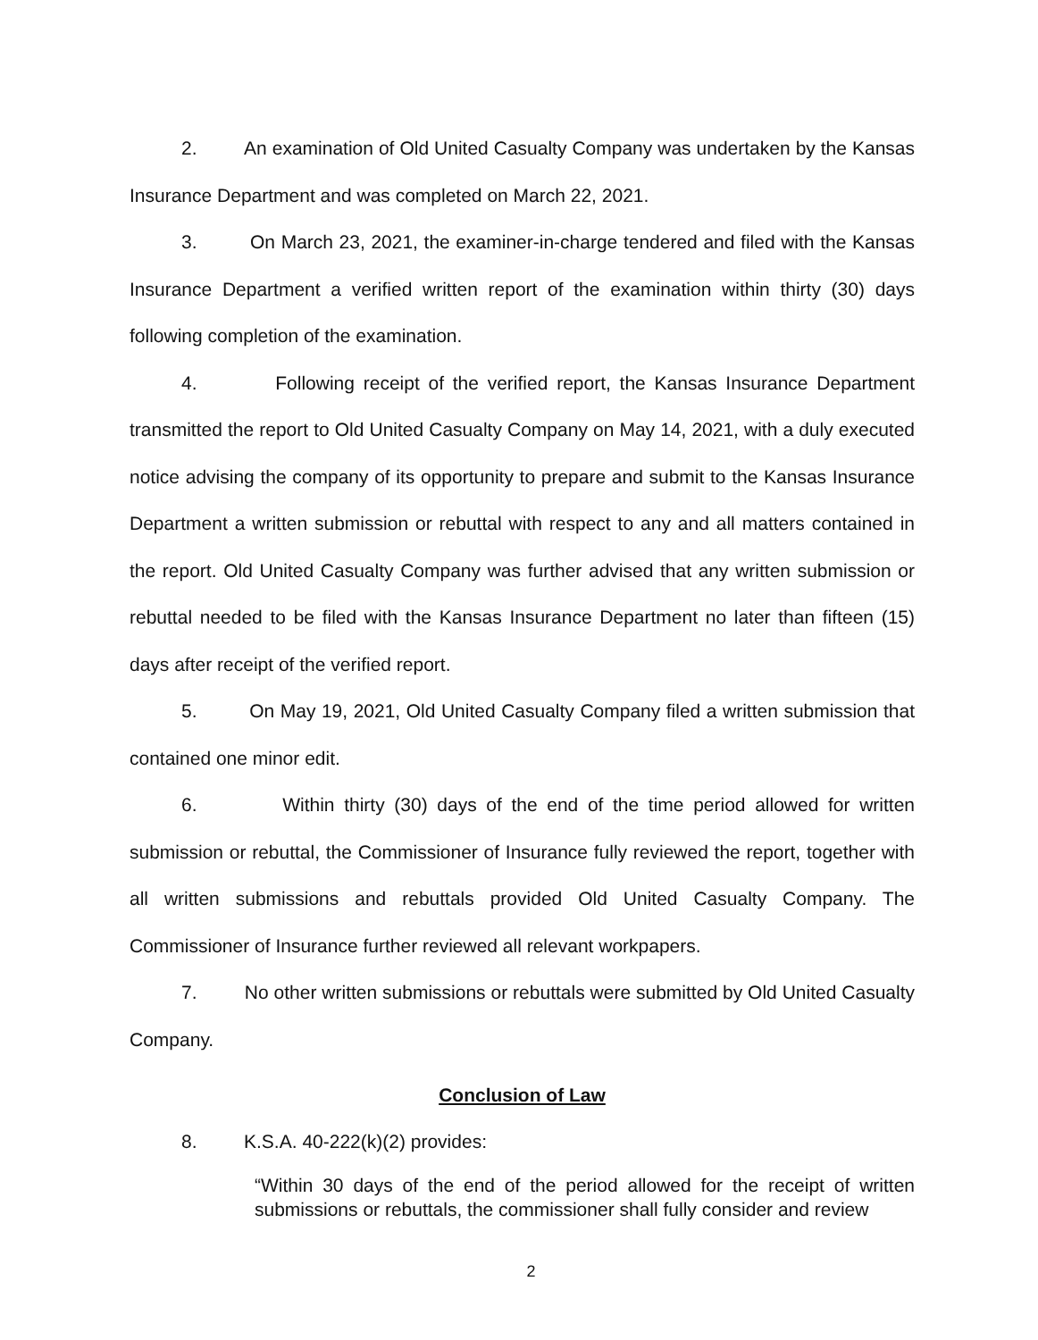2. An examination of Old United Casualty Company was undertaken by the Kansas Insurance Department and was completed on March 22, 2021.
3. On March 23, 2021, the examiner-in-charge tendered and filed with the Kansas Insurance Department a verified written report of the examination within thirty (30) days following completion of the examination.
4. Following receipt of the verified report, the Kansas Insurance Department transmitted the report to Old United Casualty Company on May 14, 2021, with a duly executed notice advising the company of its opportunity to prepare and submit to the Kansas Insurance Department a written submission or rebuttal with respect to any and all matters contained in the report. Old United Casualty Company was further advised that any written submission or rebuttal needed to be filed with the Kansas Insurance Department no later than fifteen (15) days after receipt of the verified report.
5. On May 19, 2021, Old United Casualty Company filed a written submission that contained one minor edit.
6. Within thirty (30) days of the end of the time period allowed for written submission or rebuttal, the Commissioner of Insurance fully reviewed the report, together with all written submissions and rebuttals provided Old United Casualty Company. The Commissioner of Insurance further reviewed all relevant workpapers.
7. No other written submissions or rebuttals were submitted by Old United Casualty Company.
Conclusion of Law
8. K.S.A. 40-222(k)(2) provides:
“Within 30 days of the end of the period allowed for the receipt of written submissions or rebuttals, the commissioner shall fully consider and review
2